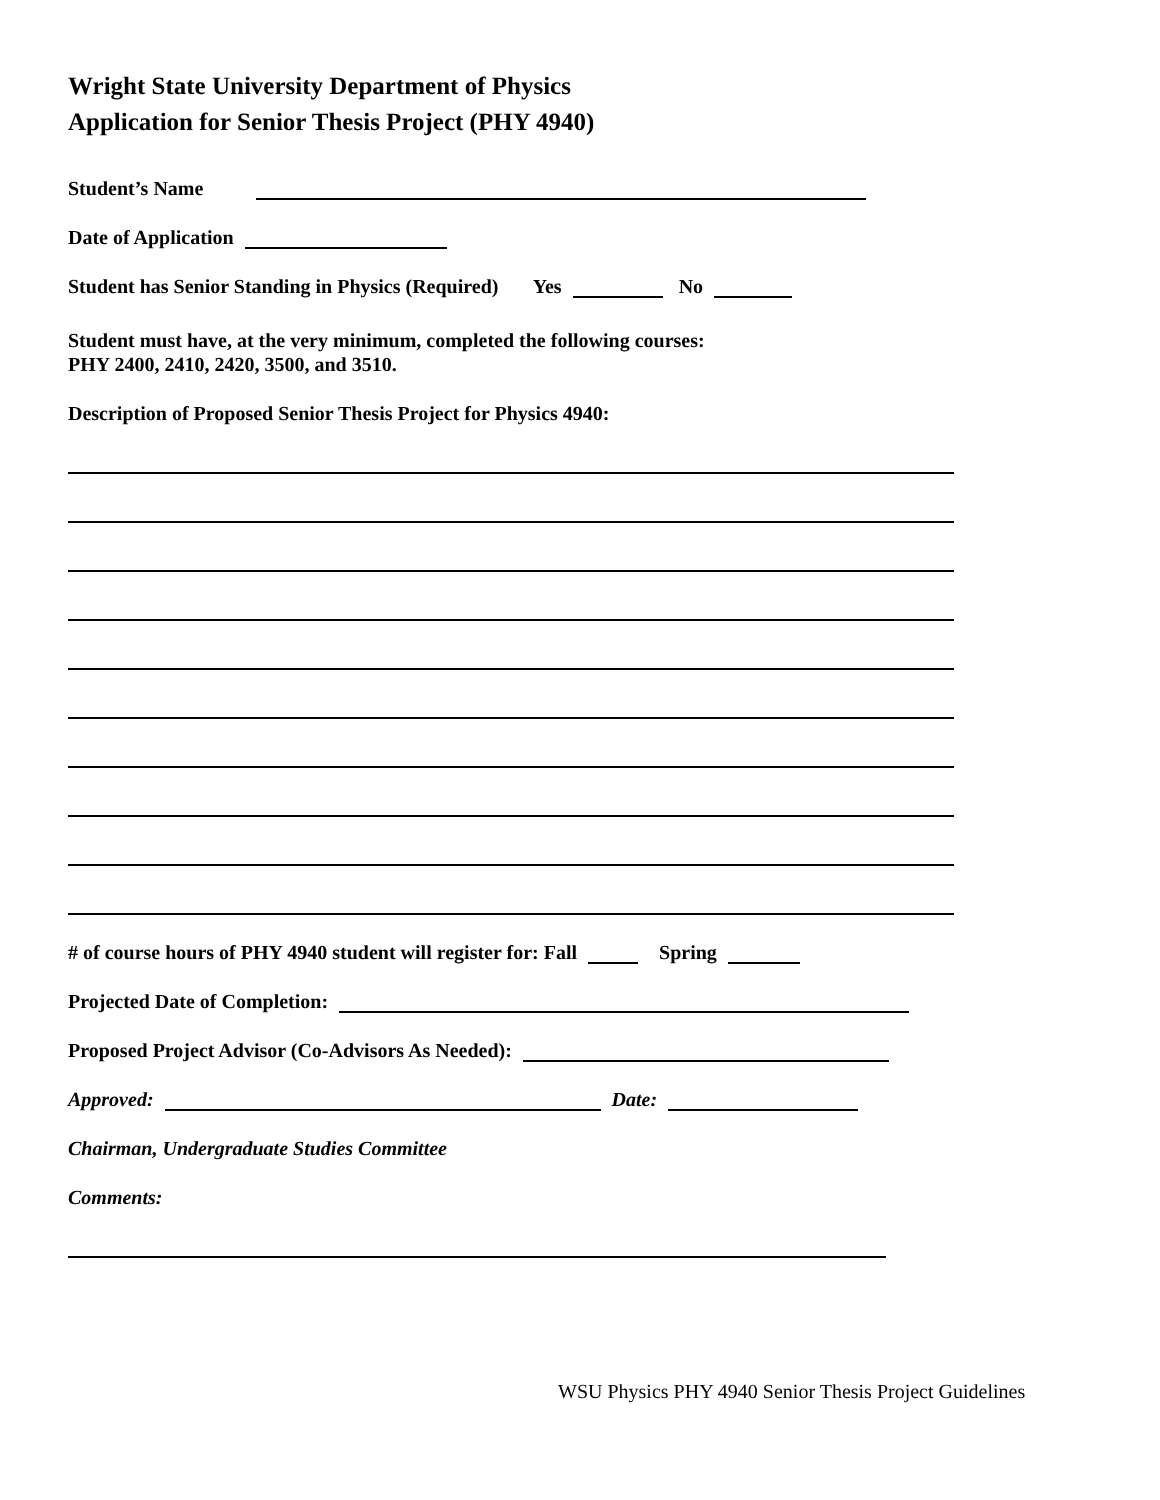Wright State University Department of Physics
Application for Senior Thesis Project (PHY 4940)
Student’s Name
Date of Application
Student has Senior Standing in Physics (Required) Yes No
Student must have, at the very minimum, completed the following courses:
PHY 2400, 2410, 2420, 3500, and 3510.
Description of Proposed Senior Thesis Project for Physics 4940:
# of course hours of PHY 4940 student will register for: Fall Spring
Projected Date of Completion:
Proposed Project Advisor (Co-Advisors As Needed):
Approved: Date:
Chairman, Undergraduate Studies Committee
Comments:
WSU Physics PHY 4940 Senior Thesis Project Guidelines